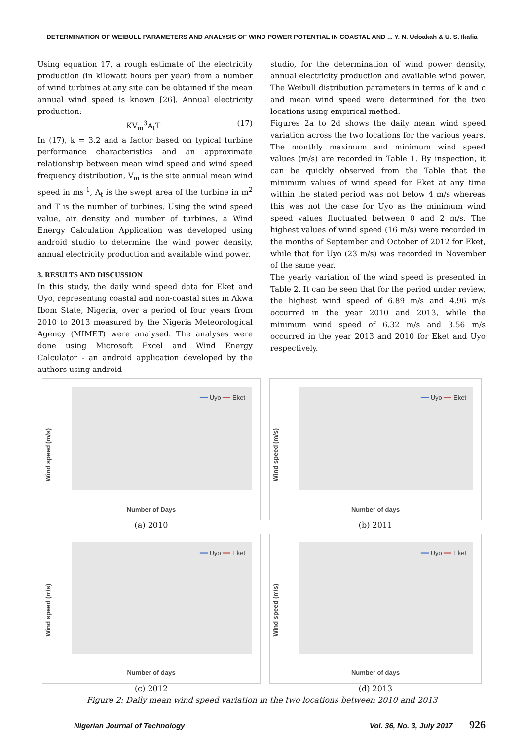DETERMINATION OF WEIBULL PARAMETERS AND ANALYSIS OF WIND POWER POTENTIAL IN COASTAL AND ... Y. N. Udoakah & U. S. Ikafia
Using equation 17, a rough estimate of the electricity production (in kilowatt hours per year) from a number of wind turbines at any site can be obtained if the mean annual wind speed is known [26]. Annual electricity production:
KV<sub>m</sub><sup>3</sup>A<sub>t</sub>T (17)
In (17), k = 3.2 and a factor based on typical turbine performance characteristics and an approximate relationship between mean wind speed and wind speed frequency distribution, V<sub>m</sub> is the site annual mean wind speed in ms<sup>-1</sup>, A<sub>t</sub> is the swept area of the turbine in m<sup>2</sup> and T is the number of turbines. Using the wind speed value, air density and number of turbines, a Wind Energy Calculation Application was developed using android studio to determine the wind power density, annual electricity production and available wind power.
3. RESULTS AND DISCUSSION
In this study, the daily wind speed data for Eket and Uyo, representing coastal and non-coastal sites in Akwa Ibom State, Nigeria, over a period of four years from 2010 to 2013 measured by the Nigeria Meteorological Agency (MIMET) were analysed. The analyses were done using Microsoft Excel and Wind Energy Calculator - an android application developed by the authors using android
studio, for the determination of wind power density, annual electricity production and available wind power. The Weibull distribution parameters in terms of k and c and mean wind speed were determined for the two locations using empirical method.
Figures 2a to 2d shows the daily mean wind speed variation across the two locations for the various years. The monthly maximum and minimum wind speed values (m/s) are recorded in Table 1. By inspection, it can be quickly observed from the Table that the minimum values of wind speed for Eket at any time within the stated period was not below 4 m/s whereas this was not the case for Uyo as the minimum wind speed values fluctuated between 0 and 2 m/s. The highest values of wind speed (16 m/s) were recorded in the months of September and October of 2012 for Eket, while that for Uyo (23 m/s) was recorded in November of the same year.
The yearly variation of the wind speed is presented in Table 2. It can be seen that for the period under review, the highest wind speed of 6.89 m/s and 4.96 m/s occurred in the year 2010 and 2013, while the minimum wind speed of 6.32 m/s and 3.56 m/s occurred in the year 2013 and 2010 for Eket and Uyo respectively.
Wind speed (m/s)
━━ Uyo ━━ Eket
Number of Days
(a) 2010
Wind speed (m/s)
━━ Uyo ━━ Eket
Number of days
(b) 2011
Wind speed (m/s)
━━ Uyo ━━ Eket
Number of days
(c) 2012
Wind speed (m/s)
━━ Uyo ━━ Eket
Number of days
(d) 2013
Figure 2: Daily mean wind speed variation in the two locations between 2010 and 2013
Nigerian Journal of Technology Vol. 36, No. 3, July 2017 926